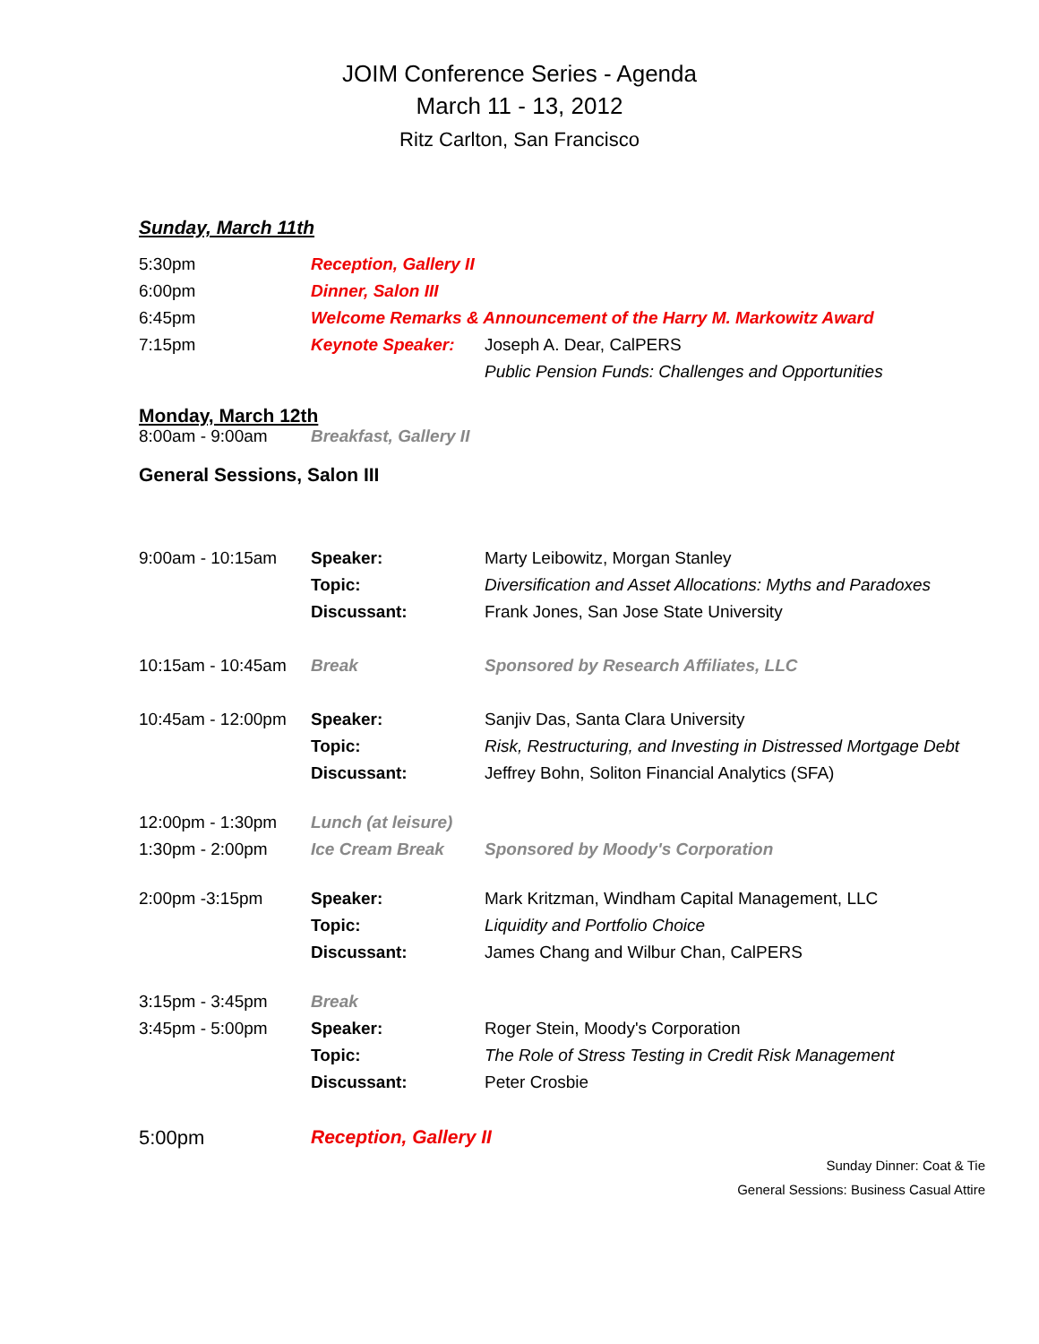JOIM Conference Series - Agenda
March 11 - 13, 2012
Ritz Carlton, San Francisco
Sunday, March 11th
| 5:30pm | Reception, Gallery II | |
| 6:00pm | Dinner, Salon III | |
| 6:45pm | Welcome Remarks & Announcement of the Harry M. Markowitz Award | |
| 7:15pm | Keynote Speaker: | Joseph A. Dear, CalPERS |
| | | Public Pension Funds: Challenges and Opportunities |
Monday, March 12th
| 8:00am - 9:00am | Breakfast, Gallery II |
General Sessions, Salon III
| 9:00am - 10:15am | Speaker: | Marty Leibowitz, Morgan Stanley |
| | Topic: | Diversification and Asset Allocations: Myths and Paradoxes |
| | Discussant: | Frank Jones, San Jose State University |
| 10:15am - 10:45am | Break | Sponsored by Research Affiliates, LLC |
| 10:45am - 12:00pm | Speaker: | Sanjiv Das, Santa Clara University |
| | Topic: | Risk, Restructuring, and Investing in Distressed Mortgage Debt |
| | Discussant: | Jeffrey Bohn, Soliton Financial Analytics (SFA) |
| 12:00pm - 1:30pm | Lunch (at leisure) | |
| 1:30pm - 2:00pm | Ice Cream Break | Sponsored by Moody's Corporation |
| 2:00pm -3:15pm | Speaker: | Mark Kritzman, Windham Capital Management, LLC |
| | Topic: | Liquidity and Portfolio Choice |
| | Discussant: | James Chang and Wilbur Chan, CalPERS |
| 3:15pm - 3:45pm | Break | |
| 3:45pm - 5:00pm | Speaker: | Roger Stein, Moody's Corporation |
| | Topic: | The Role of Stress Testing in Credit Risk Management |
| | Discussant: | Peter Crosbie |
| 5:00pm | Reception, Gallery II | |
Sunday Dinner: Coat & Tie
General Sessions: Business Casual Attire